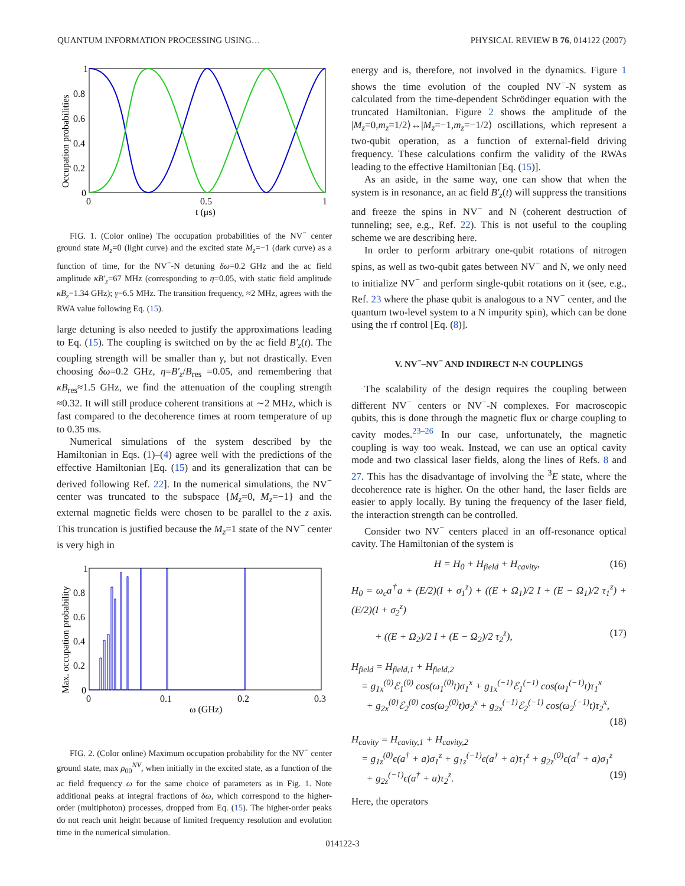QUANTUM INFORMATION PROCESSING USING… PHYSICAL REVIEW B 76, 014122 (2007)
1
0.8
0.6
0.4
0.2
0
0
0.5
1
t (μs)
Occupation probabilities
FIG. 1. (Color online) The occupation probabilities of the NV<sup>−</sup> center ground state M<sub>z</sub>=0 (light curve) and the excited state M<sub>z</sub>=−1 (dark curve) as a function of time, for the NV<sup>−</sup>-N detuning δω=0.2 GHz and the ac field amplitude κB′<sub>z</sub>=67 MHz (corresponding to η=0.05, with static field amplitude κB<sub>z</sub>=1.34 GHz); γ=6.5 MHz. The transition frequency, ≈2 MHz, agrees with the RWA value following Eq. (15).
large detuning is also needed to justify the approximations leading to Eq. (15). The coupling is switched on by the ac field B′<sub>z</sub>(t). The coupling strength will be smaller than γ, but not drastically. Even choosing δω=0.2 GHz, η=B′<sub>z</sub>/B<sub>res</sub> =0.05, and remembering that κB<sub>res</sub>≈1.5 GHz, we find the attenuation of the coupling strength ≈0.32. It will still produce coherent transitions at ∼2 MHz, which is fast compared to the decoherence times at room temperature of up to 0.35 ms.
Numerical simulations of the system described by the Hamiltonian in Eqs. (1)–(4) agree well with the predictions of the effective Hamiltonian [Eq. (15) and its generalization that can be derived following Ref. 22]. In the numerical simulations, the NV<sup>−</sup> center was truncated to the subspace {M<sub>z</sub>=0, M<sub>z</sub>=−1} and the external magnetic fields were chosen to be parallel to the z axis. This truncation is justified because the M<sub>z</sub>=1 state of the NV<sup>−</sup> center is very high in
1
0.8
0.6
0.4
0.2
0
0
0.1
0.2
0.3
ω (GHz)
Max. occupation probability
FIG. 2. (Color online) Maximum occupation probability for the NV<sup>−</sup> center ground state, max ρ<sub>00</sub><sup>NV</sup>, when initially in the excited state, as a function of the ac field frequency ω for the same choice of parameters as in Fig. 1. Note additional peaks at integral fractions of δω, which correspond to the higher-order (multiphoton) processes, dropped from Eq. (15). The higher-order peaks do not reach unit height because of limited frequency resolution and evolution time in the numerical simulation.
energy and is, therefore, not involved in the dynamics. Figure 1 shows the time evolution of the coupled NV<sup>−</sup>-N system as calculated from the time-dependent Schrödinger equation with the truncated Hamiltonian. Figure 2 shows the amplitude of the |M<sub>z</sub>=0,m<sub>z</sub>=1/2⟩↔|M<sub>z</sub>=−1,m<sub>z</sub>=−1/2⟩ oscillations, which represent a two-qubit operation, as a function of external-field driving frequency. These calculations confirm the validity of the RWAs leading to the effective Hamiltonian [Eq. (15)].
As an aside, in the same way, one can show that when the system is in resonance, an ac field B′<sub>z</sub>(t) will suppress the transitions and freeze the spins in NV<sup>−</sup> and N (coherent destruction of tunneling; see, e.g., Ref. 22). This is not useful to the coupling scheme we are describing here.
In order to perform arbitrary one-qubit rotations of nitrogen spins, as well as two-qubit gates between NV<sup>−</sup> and N, we only need to initialize NV<sup>−</sup> and perform single-qubit rotations on it (see, e.g., Ref. 23 where the phase qubit is analogous to a NV<sup>−</sup> center, and the quantum two-level system to a N impurity spin), which can be done using the rf control [Eq. (8)].
V. NV<sup>−</sup>–NV<sup>−</sup> AND INDIRECT N-N COUPLINGS
The scalability of the design requires the coupling between different NV<sup>−</sup> centers or NV<sup>−</sup>-N complexes. For macroscopic qubits, this is done through the magnetic flux or charge coupling to cavity modes.<sup>23–26</sup> In our case, unfortunately, the magnetic coupling is way too weak. Instead, we can use an optical cavity mode and two classical laser fields, along the lines of Refs. 8 and 27. This has the disadvantage of involving the <sup>3</sup>E state, where the decoherence rate is higher. On the other hand, the laser fields are easier to apply locally. By tuning the frequency of the laser field, the interaction strength can be controlled.
Consider two NV<sup>−</sup> centers placed in an off-resonance optical cavity. The Hamiltonian of the system is
H = H<sub>0</sub> + H<sub>field</sub> + H<sub>cavity</sub>, (16)
H<sub>0</sub> = ω<sub>c</sub>a<sup>†</sup>a + (E/2)(I + σ<sub>1</sub><sup>z</sup>) + ((E + Ω<sub>1</sub>)/2 I + (E − Ω<sub>1</sub>)/2 τ<sub>1</sub><sup>z</sup>) + (E/2)(I + σ<sub>2</sub><sup>z</sup>)
+ ((E + Ω<sub>2</sub>)/2 I + (E − Ω<sub>2</sub>)/2 τ<sub>2</sub><sup>z</sup>), (17)
H<sub>field</sub> = H<sub>field,1</sub> + H<sub>field,2</sub>
= g<sub>1x</sub><sup>(0)</sup>ℰ<sub>1</sub><sup>(0)</sup> cos(ω<sub>1</sub><sup>(0)</sup>t)σ<sub>1</sub><sup>x</sup> + g<sub>1x</sub><sup>(−1)</sup>ℰ<sub>1</sub><sup>(−1)</sup> cos(ω<sub>1</sub><sup>(−1)</sup>t)τ<sub>1</sub><sup>x</sup>
+ g<sub>2x</sub><sup>(0)</sup>ℰ<sub>2</sub><sup>(0)</sup> cos(ω<sub>2</sub><sup>(0)</sup>t)σ<sub>2</sub><sup>x</sup> + g<sub>2x</sub><sup>(−1)</sup>ℰ<sub>2</sub><sup>(−1)</sup> cos(ω<sub>2</sub><sup>(−1)</sup>t)τ<sub>2</sub><sup>x</sup>,
(18)
H<sub>cavity</sub> = H<sub>cavity,1</sub> + H<sub>cavity,2</sub>
= g<sub>1z</sub><sup>(0)</sup>ϵ(a<sup>†</sup> + a)σ<sub>1</sub><sup>z</sup> + g<sub>1z</sub><sup>(−1)</sup>ϵ(a<sup>†</sup> + a)τ<sub>1</sub><sup>z</sup> + g<sub>2z</sub><sup>(0)</sup>ϵ(a<sup>†</sup> + a)σ<sub>1</sub><sup>z</sup>
+ g<sub>2z</sub><sup>(−1)</sup>ϵ(a<sup>†</sup> + a)τ<sub>2</sub><sup>z</sup>. (19)
Here, the operators
014122-3